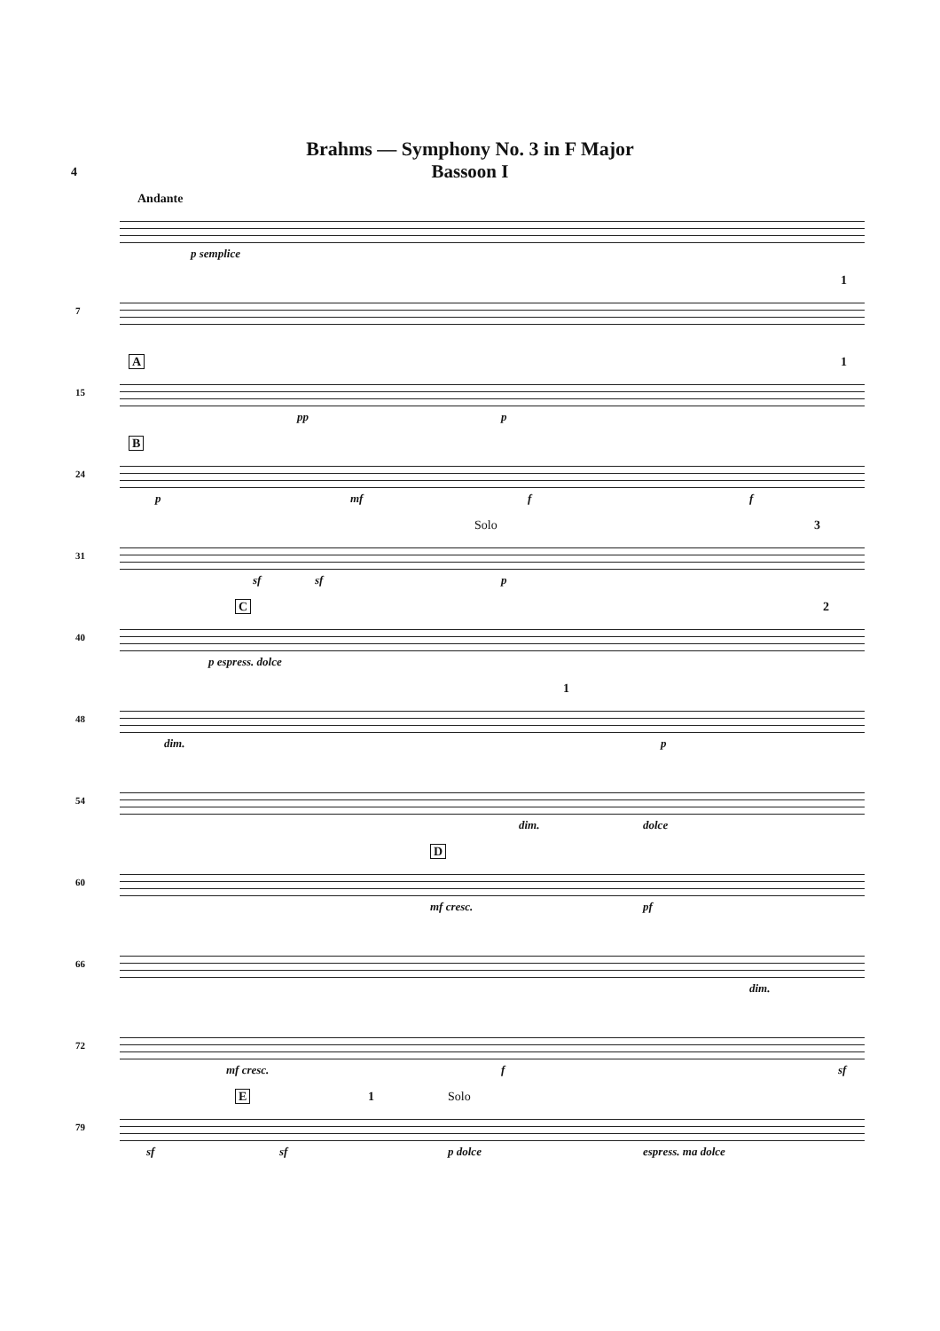Brahms — Symphony No. 3 in F Major
4
Bassoon I
Andante
p semplice
7
1
A
15
1
pp p
B
24
p mf f f
31
Solo 3
sf sf p
40
C 2
p espress. dolce
48
1
dim. p
54
dim. dolce
60
D
mf cresc. pf
66
dim.
72
mf cresc. f sf
79
E 1 Solo
sf sf p dolce espress. ma dolce